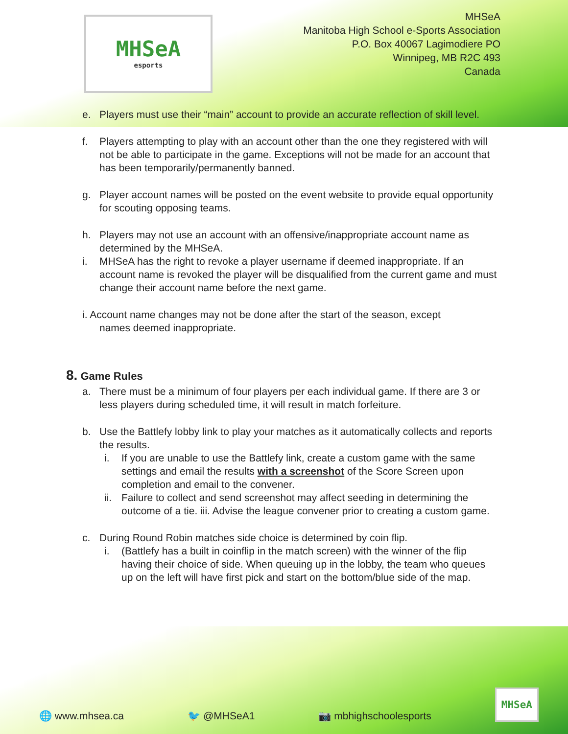MHSeA
esports
MHSeA
Manitoba High School e-Sports Association
P.O. Box 40067 Lagimodiere PO
Winnipeg, MB R2C 493
Canada
e. Players must use their “main” account to provide an accurate reflection of skill level.
f. Players attempting to play with an account other than the one they registered with will not be able to participate in the game. Exceptions will not be made for an account that has been temporarily/permanently banned.
g. Player account names will be posted on the event website to provide equal opportunity for scouting opposing teams.
h. Players may not use an account with an offensive/inappropriate account name as determined by the MHSeA.
i. MHSeA has the right to revoke a player username if deemed inappropriate. If an account name is revoked the player will be disqualified from the current game and must change their account name before the next game.
i. Account name changes may not be done after the start of the season, except
names deemed inappropriate.
8. Game Rules
a. There must be a minimum of four players per each individual game. If there are 3 or less players during scheduled time, it will result in match forfeiture.
b. Use the Battlefy lobby link to play your matches as it automatically collects and reports the results.
i. If you are unable to use the Battlefy link, create a custom game with the same settings and email the results with a screenshot of the Score Screen upon completion and email to the convener.
ii.
Failure to collect and send screenshot may affect seeding in determining the outcome of a tie. iii. Advise the league convener prior to creating a custom game.
c. During Round Robin matches side choice is determined by coin flip.
i. (Battlefy has a built in coinflip in the match screen) with the winner of the flip having their choice of side. When queuing up in the lobby, the team who queues up on the left will have first pick and start on the bottom/blue side of the map.
🌐 www.mhsea.ca 🐦 @MHSeA1 📷 mbhighschoolesports MHSeA